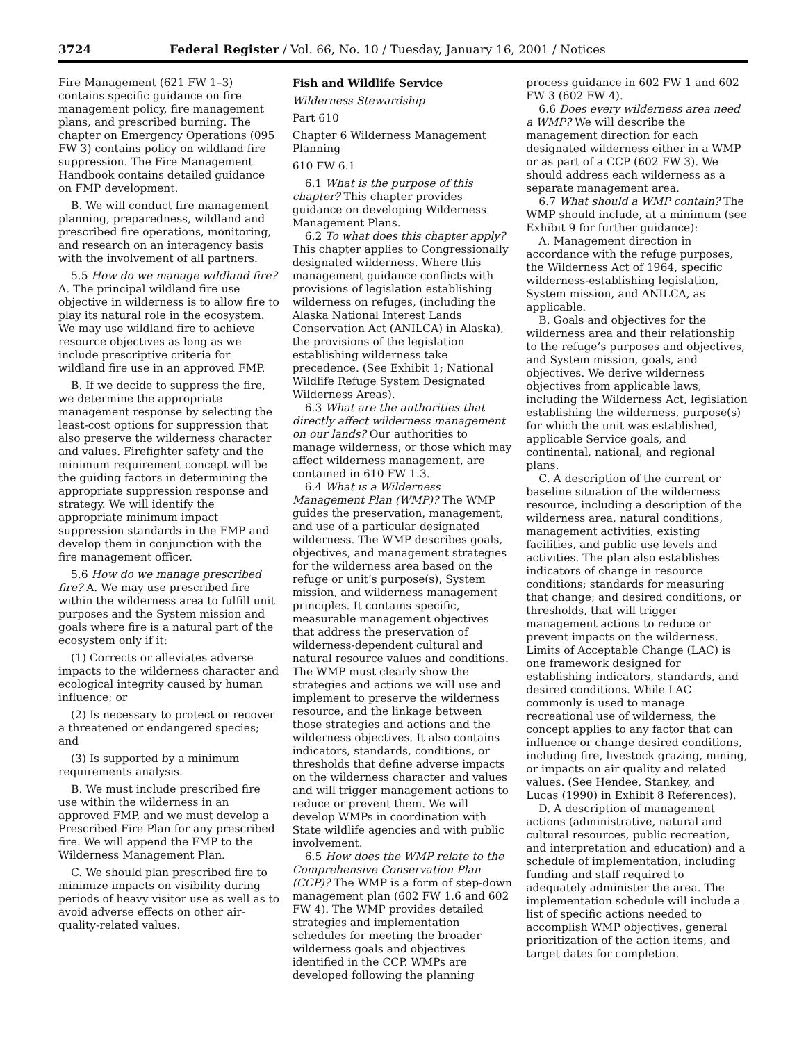3724 Federal Register / Vol. 66, No. 10 / Tuesday, January 16, 2001 / Notices
Fire Management (621 FW 1–3) contains specific guidance on fire management policy, fire management plans, and prescribed burning. The chapter on Emergency Operations (095 FW 3) contains policy on wildland fire suppression. The Fire Management Handbook contains detailed guidance on FMP development.
B. We will conduct fire management planning, preparedness, wildland and prescribed fire operations, monitoring, and research on an interagency basis with the involvement of all partners.
5.5 How do we manage wildland fire? A. The principal wildland fire use objective in wilderness is to allow fire to play its natural role in the ecosystem. We may use wildland fire to achieve resource objectives as long as we include prescriptive criteria for wildland fire use in an approved FMP.
B. If we decide to suppress the fire, we determine the appropriate management response by selecting the least-cost options for suppression that also preserve the wilderness character and values. Firefighter safety and the minimum requirement concept will be the guiding factors in determining the appropriate suppression response and strategy. We will identify the appropriate minimum impact suppression standards in the FMP and develop them in conjunction with the fire management officer.
5.6 How do we manage prescribed fire? A. We may use prescribed fire within the wilderness area to fulfill unit purposes and the System mission and goals where fire is a natural part of the ecosystem only if it:
(1) Corrects or alleviates adverse impacts to the wilderness character and ecological integrity caused by human influence; or
(2) Is necessary to protect or recover a threatened or endangered species; and
(3) Is supported by a minimum requirements analysis.
B. We must include prescribed fire use within the wilderness in an approved FMP, and we must develop a Prescribed Fire Plan for any prescribed fire. We will append the FMP to the Wilderness Management Plan.
C. We should plan prescribed fire to minimize impacts on visibility during periods of heavy visitor use as well as to avoid adverse effects on other air-quality-related values.
Fish and Wildlife Service
Wilderness Stewardship
Part 610
Chapter 6 Wilderness Management Planning
610 FW 6.1
6.1 What is the purpose of this chapter? This chapter provides guidance on developing Wilderness Management Plans.
6.2 To what does this chapter apply? This chapter applies to Congressionally designated wilderness. Where this management guidance conflicts with provisions of legislation establishing wilderness on refuges, (including the Alaska National Interest Lands Conservation Act (ANILCA) in Alaska), the provisions of the legislation establishing wilderness take precedence. (See Exhibit 1; National Wildlife Refuge System Designated Wilderness Areas).
6.3 What are the authorities that directly affect wilderness management on our lands? Our authorities to manage wilderness, or those which may affect wilderness management, are contained in 610 FW 1.3.
6.4 What is a Wilderness Management Plan (WMP)? The WMP guides the preservation, management, and use of a particular designated wilderness. The WMP describes goals, objectives, and management strategies for the wilderness area based on the refuge or unit’s purpose(s), System mission, and wilderness management principles. It contains specific, measurable management objectives that address the preservation of wilderness-dependent cultural and natural resource values and conditions. The WMP must clearly show the strategies and actions we will use and implement to preserve the wilderness resource, and the linkage between those strategies and actions and the wilderness objectives. It also contains indicators, standards, conditions, or thresholds that define adverse impacts on the wilderness character and values and will trigger management actions to reduce or prevent them. We will develop WMPs in coordination with State wildlife agencies and with public involvement.
6.5 How does the WMP relate to the Comprehensive Conservation Plan (CCP)? The WMP is a form of step-down management plan (602 FW 1.6 and 602 FW 4). The WMP provides detailed strategies and implementation schedules for meeting the broader wilderness goals and objectives identified in the CCP. WMPs are developed following the planning
process guidance in 602 FW 1 and 602 FW 3 (602 FW 4).
6.6 Does every wilderness area need a WMP? We will describe the management direction for each designated wilderness either in a WMP or as part of a CCP (602 FW 3). We should address each wilderness as a separate management area.
6.7 What should a WMP contain? The WMP should include, at a minimum (see Exhibit 9 for further guidance):
A. Management direction in accordance with the refuge purposes, the Wilderness Act of 1964, specific wilderness-establishing legislation, System mission, and ANILCA, as applicable.
B. Goals and objectives for the wilderness area and their relationship to the refuge’s purposes and objectives, and System mission, goals, and objectives. We derive wilderness objectives from applicable laws, including the Wilderness Act, legislation establishing the wilderness, purpose(s) for which the unit was established, applicable Service goals, and continental, national, and regional plans.
C. A description of the current or baseline situation of the wilderness resource, including a description of the wilderness area, natural conditions, management activities, existing facilities, and public use levels and activities. The plan also establishes indicators of change in resource conditions; standards for measuring that change; and desired conditions, or thresholds, that will trigger management actions to reduce or prevent impacts on the wilderness. Limits of Acceptable Change (LAC) is one framework designed for establishing indicators, standards, and desired conditions. While LAC commonly is used to manage recreational use of wilderness, the concept applies to any factor that can influence or change desired conditions, including fire, livestock grazing, mining, or impacts on air quality and related values. (See Hendee, Stankey, and Lucas (1990) in Exhibit 8 References).
D. A description of management actions (administrative, natural and cultural resources, public recreation, and interpretation and education) and a schedule of implementation, including funding and staff required to adequately administer the area. The implementation schedule will include a list of specific actions needed to accomplish WMP objectives, general prioritization of the action items, and target dates for completion.